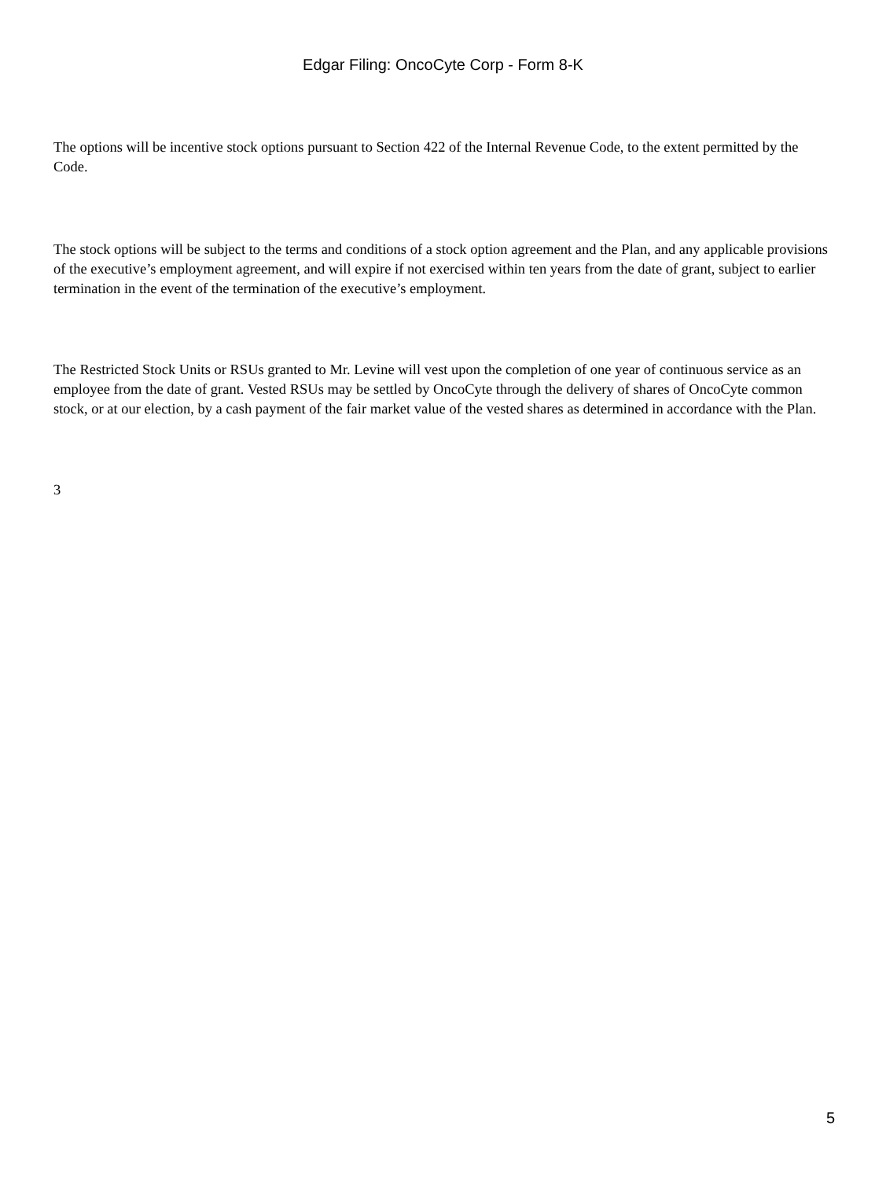Edgar Filing: OncoCyte Corp - Form 8-K
The options will be incentive stock options pursuant to Section 422 of the Internal Revenue Code, to the extent permitted by the Code.
The stock options will be subject to the terms and conditions of a stock option agreement and the Plan, and any applicable provisions of the executive’s employment agreement, and will expire if not exercised within ten years from the date of grant, subject to earlier termination in the event of the termination of the executive’s employment.
The Restricted Stock Units or RSUs granted to Mr. Levine will vest upon the completion of one year of continuous service as an employee from the date of grant. Vested RSUs may be settled by OncoCyte through the delivery of shares of OncoCyte common stock, or at our election, by a cash payment of the fair market value of the vested shares as determined in accordance with the Plan.
3
5